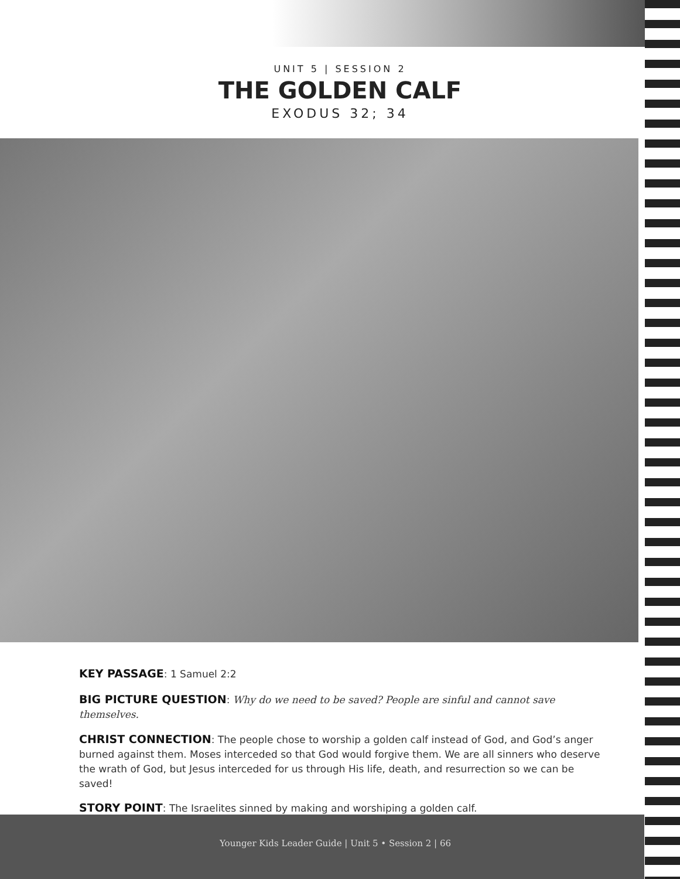UNIT 5 | SESSION 2
THE GOLDEN CALF
EXODUS 32; 34
KEY PASSAGE: 1 Samuel 2:2
BIG PICTURE QUESTION: Why do we need to be saved? People are sinful and cannot save themselves.
CHRIST CONNECTION: The people chose to worship a golden calf instead of God, and God’s anger burned against them. Moses interceded so that God would forgive them. We are all sinners who deserve the wrath of God, but Jesus interceded for us through His life, death, and resurrection so we can be saved!
STORY POINT: The Israelites sinned by making and worshiping a golden calf.
Younger Kids Leader Guide | Unit 5 • Session 2 | 66